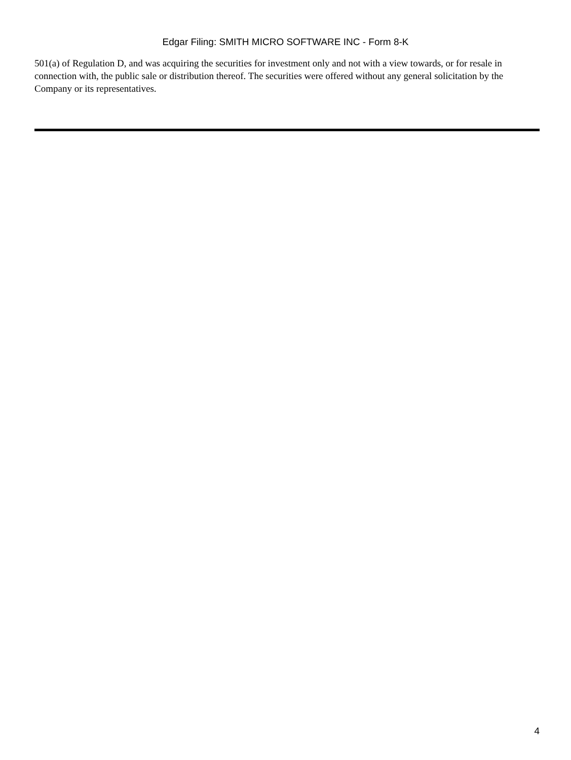Edgar Filing: SMITH MICRO SOFTWARE INC - Form 8-K
501(a) of Regulation D, and was acquiring the securities for investment only and not with a view towards, or for resale in connection with, the public sale or distribution thereof. The securities were offered without any general solicitation by the Company or its representatives.
4